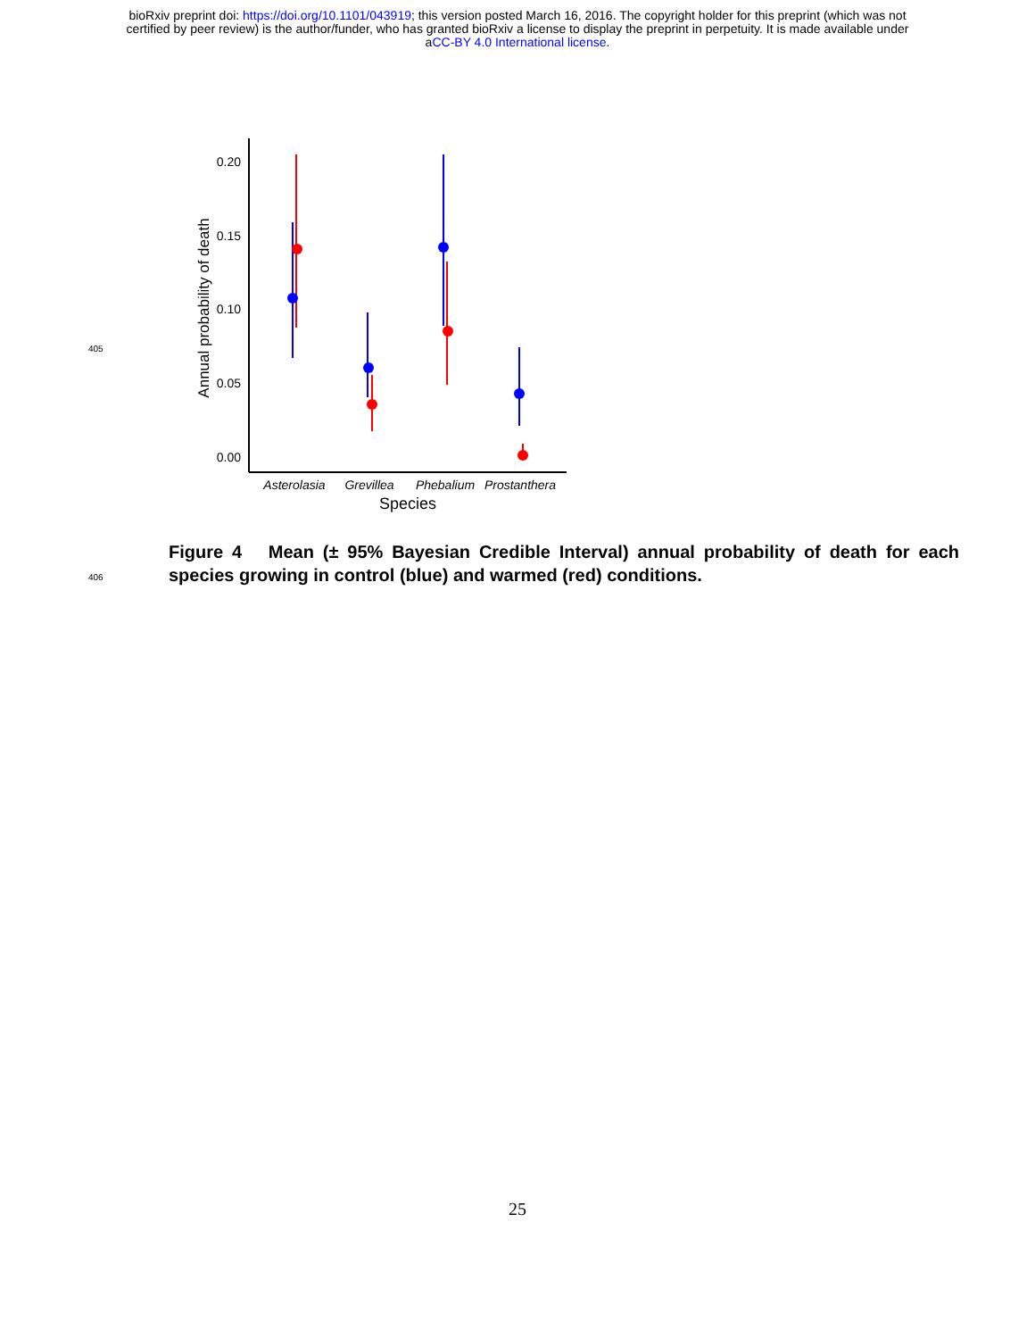bioRxiv preprint doi: https://doi.org/10.1101/043919; this version posted March 16, 2016. The copyright holder for this preprint (which was not
certified by peer review) is the author/funder, who has granted bioRxiv a license to display the preprint in perpetuity. It is made available under
aCC-BY 4.0 International license.
405
0.20
0.15
0.10
0.05
0.00
Annual probability of death
Asterolasia
Grevillea
Phebalium
Prostanthera
Species
406
Figure 4 Mean (± 95% Bayesian Credible Interval) annual probability of death for each species growing in control (blue) and warmed (red) conditions.
25